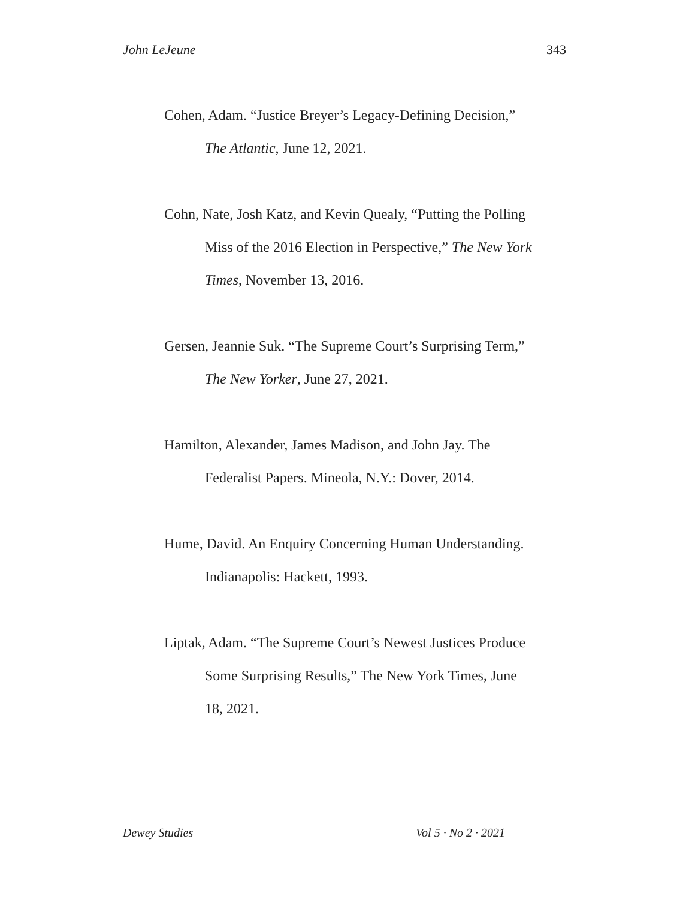John LeJeune 343
Cohen, Adam. “Justice Breyer’s Legacy-Defining Decision,” The Atlantic, June 12, 2021.
Cohn, Nate, Josh Katz, and Kevin Quealy, “Putting the Polling Miss of the 2016 Election in Perspective,” The New York Times, November 13, 2016.
Gersen, Jeannie Suk. “The Supreme Court’s Surprising Term,” The New Yorker, June 27, 2021.
Hamilton, Alexander, James Madison, and John Jay. The Federalist Papers. Mineola, N.Y.: Dover, 2014.
Hume, David. An Enquiry Concerning Human Understanding. Indianapolis: Hackett, 1993.
Liptak, Adam. “The Supreme Court’s Newest Justices Produce Some Surprising Results,” The New York Times, June 18, 2021.
Dewey Studies Vol 5 · No 2 · 2021